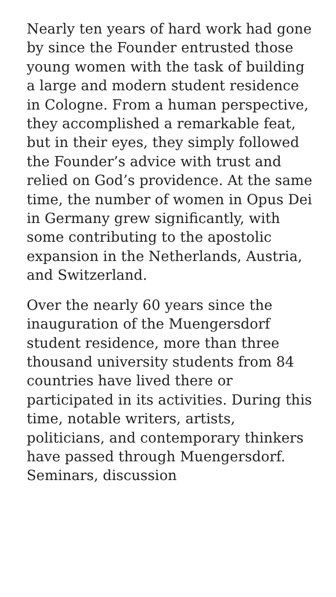Nearly ten years of hard work had gone by since the Founder entrusted those young women with the task of building a large and modern student residence in Cologne. From a human perspective, they accomplished a remarkable feat, but in their eyes, they simply followed the Founder’s advice with trust and relied on God’s providence. At the same time, the number of women in Opus Dei in Germany grew significantly, with some contributing to the apostolic expansion in the Netherlands, Austria, and Switzerland.
Over the nearly 60 years since the inauguration of the Muengersdorf student residence, more than three thousand university students from 84 countries have lived there or participated in its activities. During this time, notable writers, artists, politicians, and contemporary thinkers have passed through Muengersdorf. Seminars, discussion